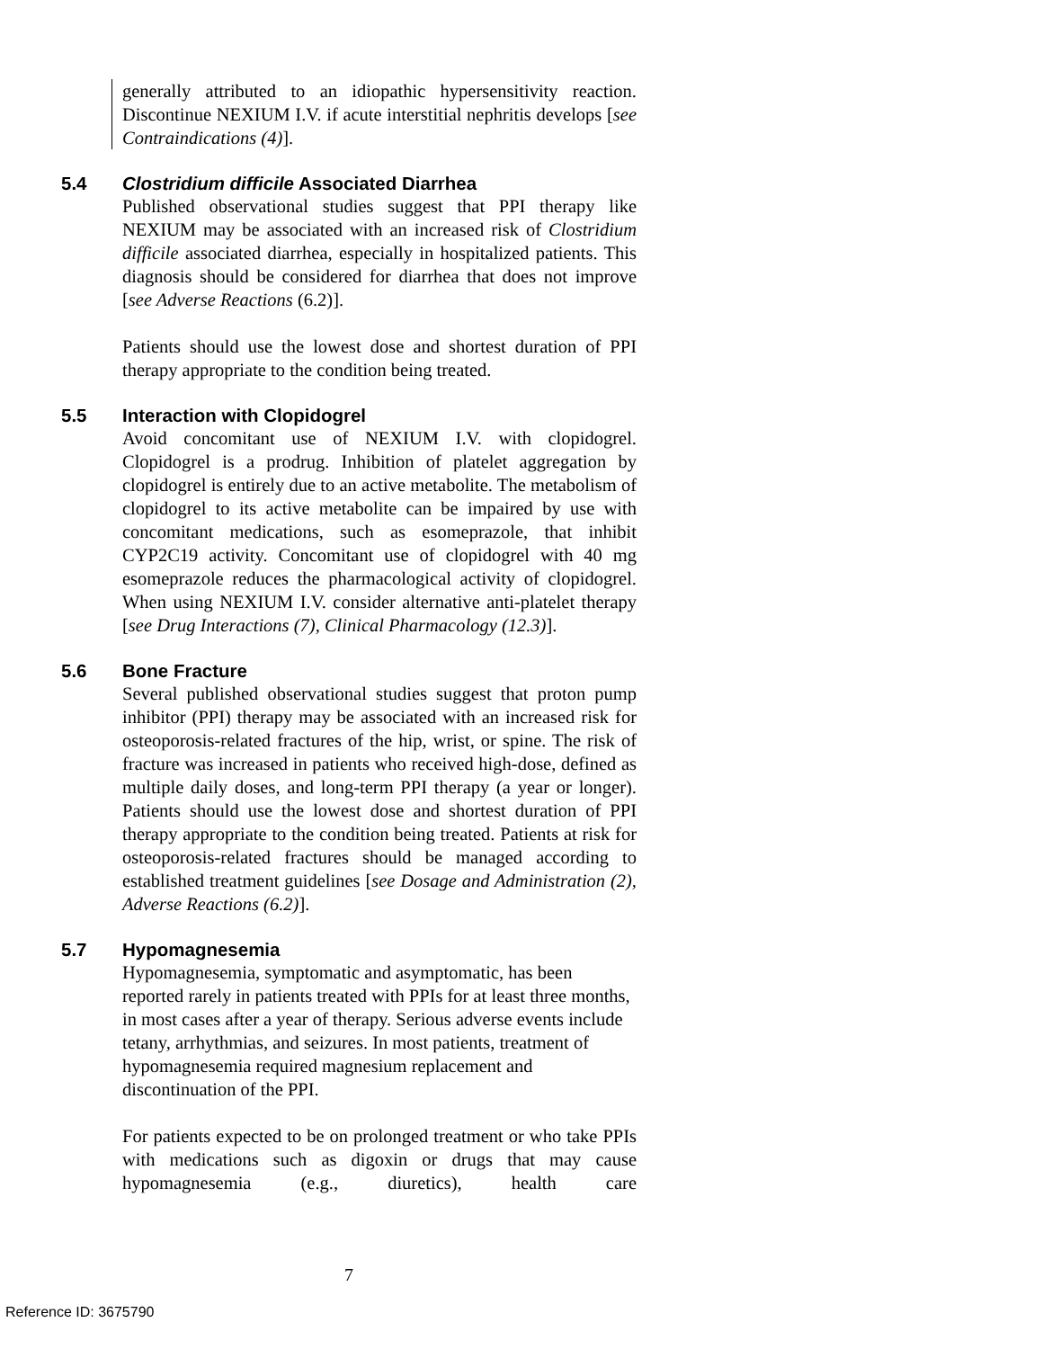generally attributed to an idiopathic hypersensitivity reaction. Discontinue NEXIUM I.V. if acute interstitial nephritis develops [see Contraindications (4)].
5.4 Clostridium difficile Associated Diarrhea
Published observational studies suggest that PPI therapy like NEXIUM may be associated with an increased risk of Clostridium difficile associated diarrhea, especially in hospitalized patients. This diagnosis should be considered for diarrhea that does not improve [see Adverse Reactions (6.2)].
Patients should use the lowest dose and shortest duration of PPI therapy appropriate to the condition being treated.
5.5 Interaction with Clopidogrel
Avoid concomitant use of NEXIUM I.V. with clopidogrel. Clopidogrel is a prodrug. Inhibition of platelet aggregation by clopidogrel is entirely due to an active metabolite. The metabolism of clopidogrel to its active metabolite can be impaired by use with concomitant medications, such as esomeprazole, that inhibit CYP2C19 activity. Concomitant use of clopidogrel with 40 mg esomeprazole reduces the pharmacological activity of clopidogrel. When using NEXIUM I.V. consider alternative anti-platelet therapy [see Drug Interactions (7), Clinical Pharmacology (12.3)].
5.6 Bone Fracture
Several published observational studies suggest that proton pump inhibitor (PPI) therapy may be associated with an increased risk for osteoporosis-related fractures of the hip, wrist, or spine. The risk of fracture was increased in patients who received high-dose, defined as multiple daily doses, and long-term PPI therapy (a year or longer). Patients should use the lowest dose and shortest duration of PPI therapy appropriate to the condition being treated. Patients at risk for osteoporosis-related fractures should be managed according to established treatment guidelines [see Dosage and Administration (2), Adverse Reactions (6.2)].
5.7 Hypomagnesemia
Hypomagnesemia, symptomatic and asymptomatic, has been reported rarely in patients treated with PPIs for at least three months, in most cases after a year of therapy. Serious adverse events include tetany, arrhythmias, and seizures. In most patients, treatment of hypomagnesemia required magnesium replacement and discontinuation of the PPI.
For patients expected to be on prolonged treatment or who take PPIs with medications such as digoxin or drugs that may cause hypomagnesemia (e.g., diuretics), health care
7
Reference ID: 3675790